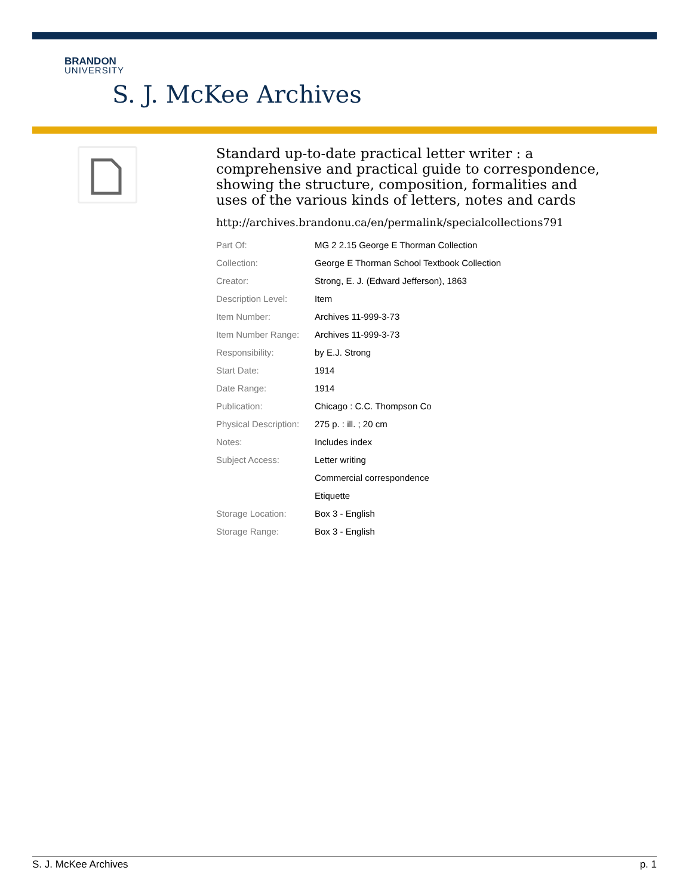BRANDON
UNIVERSITY
S. J. McKee Archives
Standard up-to-date practical letter writer : a comprehensive and practical guide to correspondence, showing the structure, composition, formalities and uses of the various kinds of letters, notes and cards
http://archives.brandonu.ca/en/permalink/specialcollections791
| Part Of: | MG 2 2.15 George E Thorman Collection |
| Collection: | George E Thorman School Textbook Collection |
| Creator: | Strong, E. J. (Edward Jefferson), 1863 |
| Description Level: | Item |
| Item Number: | Archives 11-999-3-73 |
| Item Number Range: | Archives 11-999-3-73 |
| Responsibility: | by E.J. Strong |
| Start Date: | 1914 |
| Date Range: | 1914 |
| Publication: | Chicago : C.C. Thompson Co |
| Physical Description: | 275 p. : ill. ; 20 cm |
| Notes: | Includes index |
| Subject Access: | Letter writing |
| | Commercial correspondence |
| | Etiquette |
| Storage Location: | Box 3 - English |
| Storage Range: | Box 3 - English |
S. J. McKee Archives p. 1